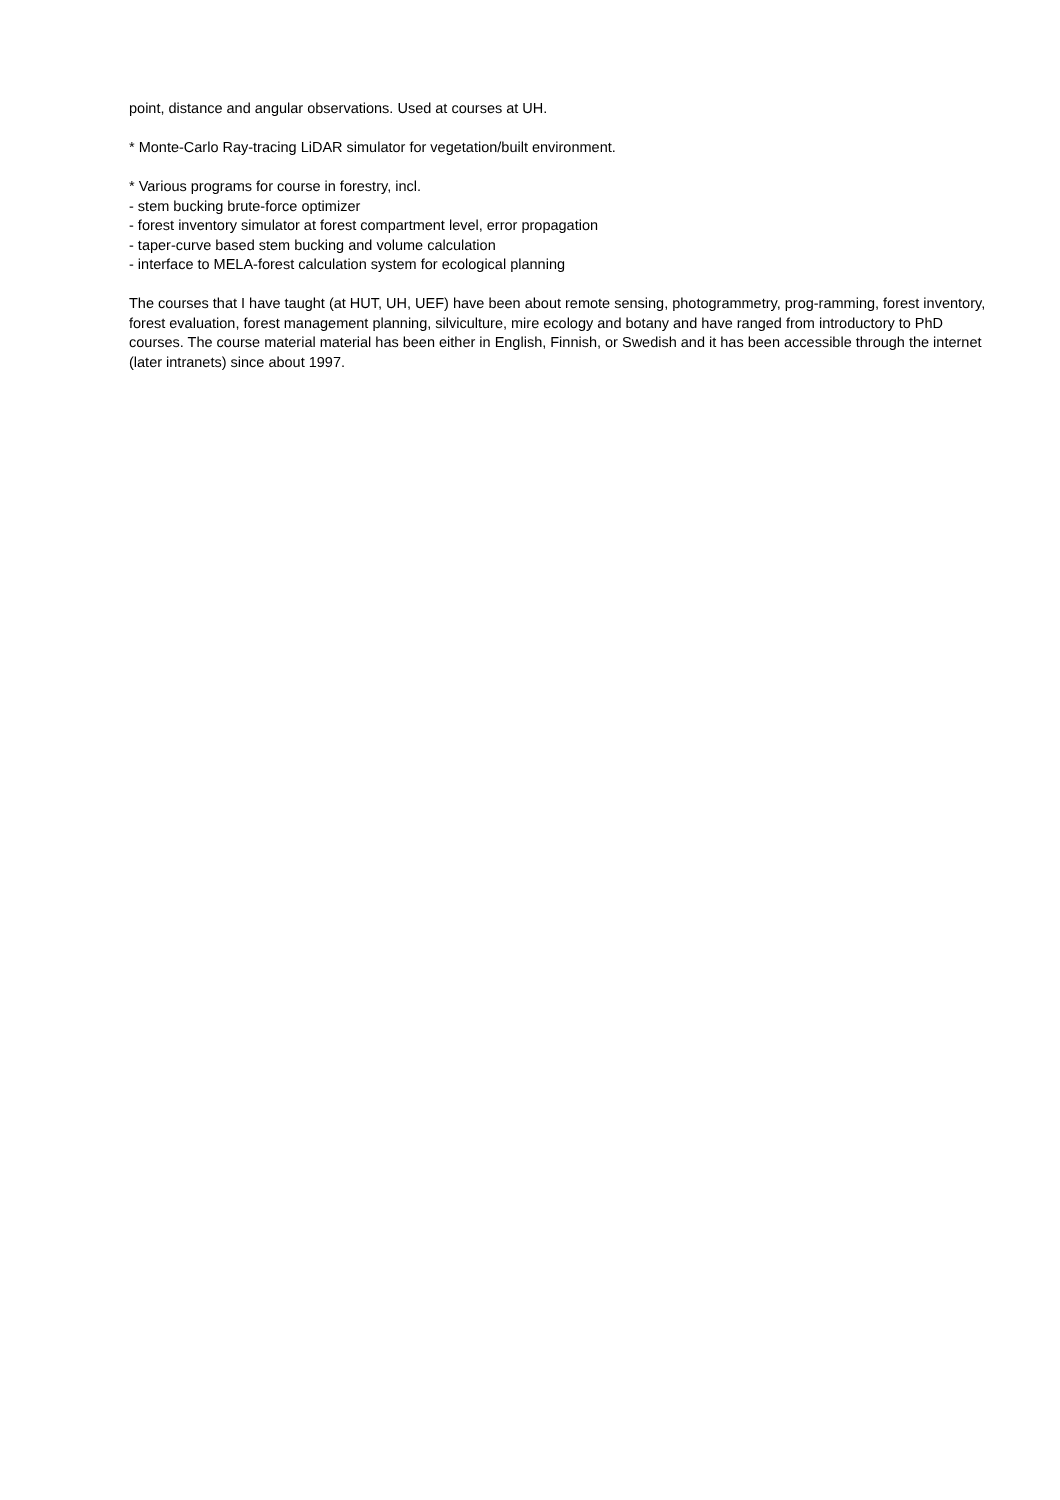point, distance and angular observations. Used at courses at UH.
* Monte-Carlo Ray-tracing LiDAR simulator for vegetation/built environment.
* Various programs for course in forestry, incl.
- stem bucking brute-force optimizer
- forest inventory simulator at forest compartment level, error propagation
- taper-curve based stem bucking and volume calculation
- interface to MELA-forest calculation system for ecological planning
The courses that I have taught (at HUT, UH, UEF) have been about remote sensing, photogrammetry, prog-ramming, forest inventory, forest evaluation, forest management planning, silviculture, mire ecology and botany and have ranged from introductory to PhD courses. The course material material has been either in English, Finnish, or Swedish and it has been accessible through the internet (later intranets) since about 1997.